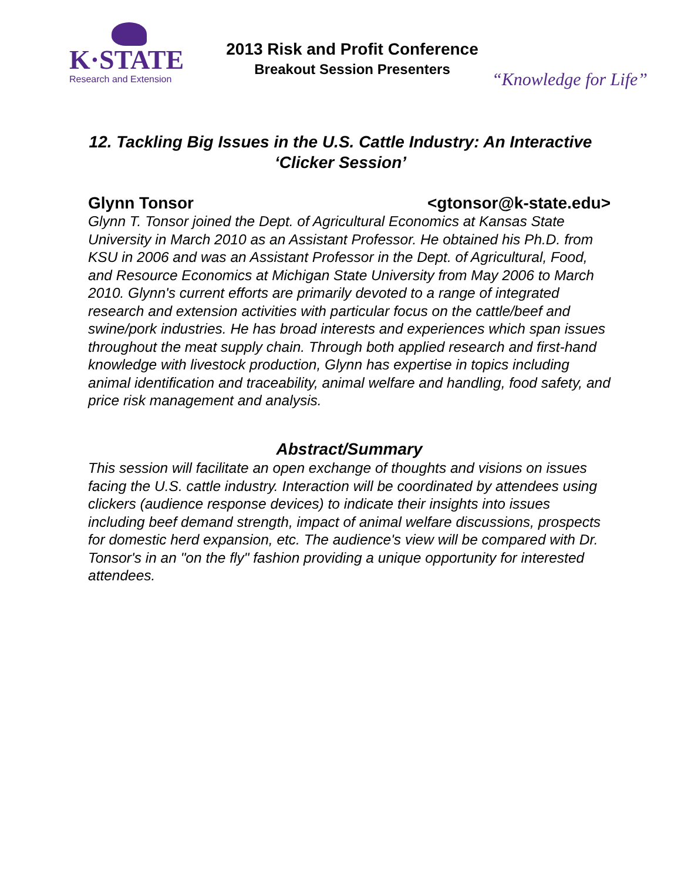K·STATE
Research and Extension
2013 Risk and Profit Conference
Breakout Session Presenters
“Knowledge for Life”
12. Tackling Big Issues in the U.S. Cattle Industry: An Interactive ‘Clicker Session’
Glynn Tonsor <gtonsor@k-state.edu>
Glynn T. Tonsor joined the Dept. of Agricultural Economics at Kansas State University in March 2010 as an Assistant Professor. He obtained his Ph.D. from KSU in 2006 and was an Assistant Professor in the Dept. of Agricultural, Food, and Resource Economics at Michigan State University from May 2006 to March 2010. Glynn's current efforts are primarily devoted to a range of integrated research and extension activities with particular focus on the cattle/beef and swine/pork industries. He has broad interests and experiences which span issues throughout the meat supply chain. Through both applied research and first-hand knowledge with livestock production, Glynn has expertise in topics including animal identification and traceability, animal welfare and handling, food safety, and price risk management and analysis.
Abstract/Summary
This session will facilitate an open exchange of thoughts and visions on issues facing the U.S. cattle industry. Interaction will be coordinated by attendees using clickers (audience response devices) to indicate their insights into issues including beef demand strength, impact of animal welfare discussions, prospects for domestic herd expansion, etc. The audience's view will be compared with Dr. Tonsor's in an "on the fly" fashion providing a unique opportunity for interested attendees.